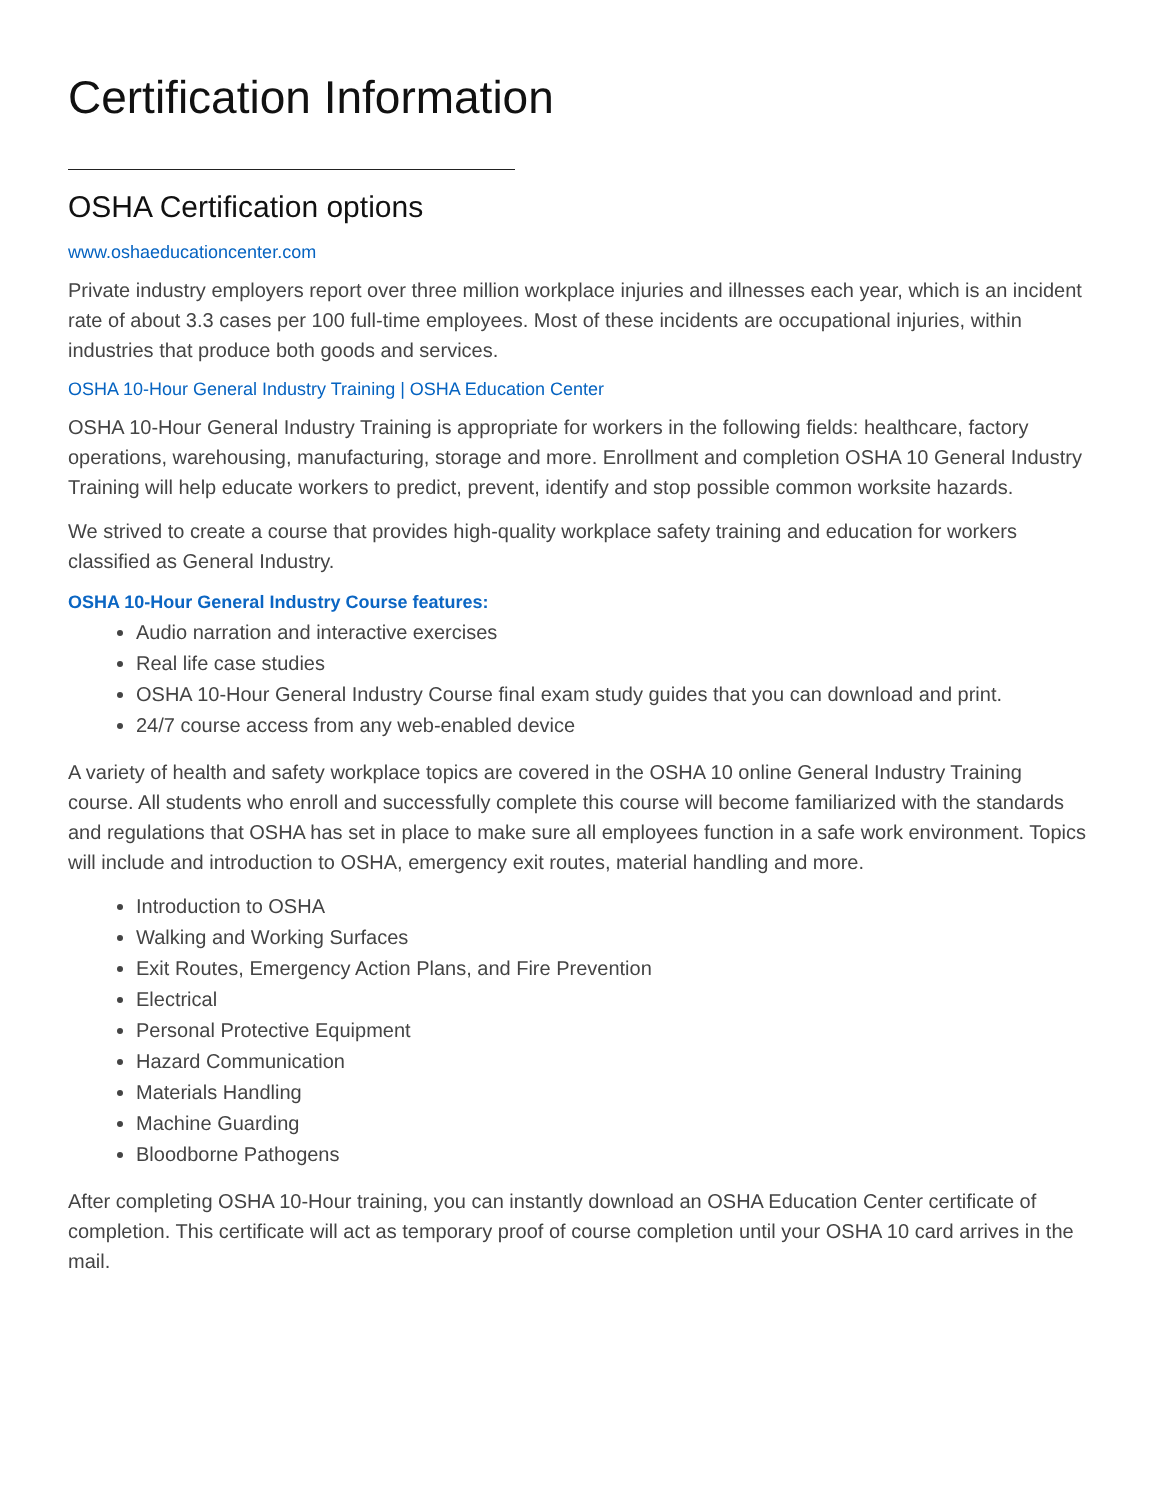Certification Information
OSHA Certification options
www.oshaeducationcenter.com
Private industry employers report over three million workplace injuries and illnesses each year, which is an incident rate of about 3.3 cases per 100 full-time employees. Most of these incidents are occupational injuries, within industries that produce both goods and services.
OSHA 10-Hour General Industry Training | OSHA Education Center
OSHA 10-Hour General Industry Training is appropriate for workers in the following fields: healthcare, factory operations, warehousing, manufacturing, storage and more. Enrollment and completion OSHA 10 General Industry Training will help educate workers to predict, prevent, identify and stop possible common worksite hazards.
We strived to create a course that provides high-quality workplace safety training and education for workers classified as General Industry.
OSHA 10-Hour General Industry Course features:
Audio narration and interactive exercises
Real life case studies
OSHA 10-Hour General Industry Course final exam study guides that you can download and print.
24/7 course access from any web-enabled device
A variety of health and safety workplace topics are covered in the OSHA 10 online General Industry Training course. All students who enroll and successfully complete this course will become familiarized with the standards and regulations that OSHA has set in place to make sure all employees function in a safe work environment. Topics will include and introduction to OSHA, emergency exit routes, material handling and more.
Introduction to OSHA
Walking and Working Surfaces
Exit Routes, Emergency Action Plans, and Fire Prevention
Electrical
Personal Protective Equipment
Hazard Communication
Materials Handling
Machine Guarding
Bloodborne Pathogens
After completing OSHA 10-Hour training, you can instantly download an OSHA Education Center certificate of completion. This certificate will act as temporary proof of course completion until your OSHA 10 card arrives in the mail.